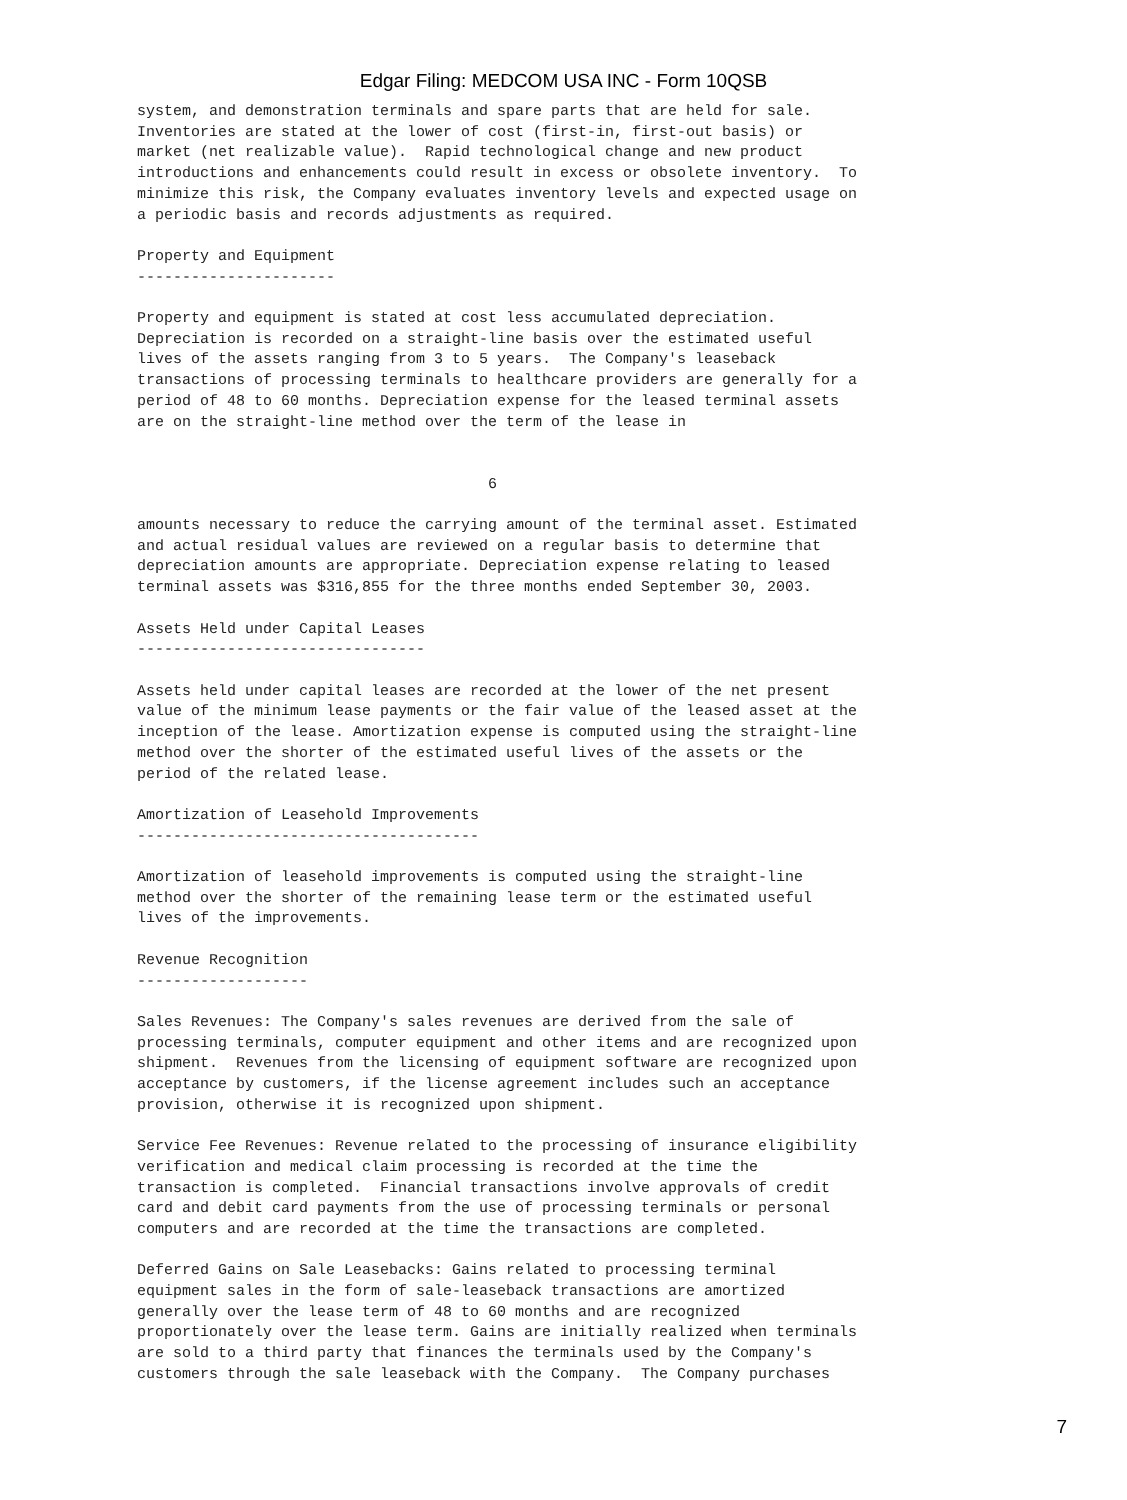Edgar Filing: MEDCOM USA INC - Form 10QSB
system, and demonstration terminals and spare parts that are held for sale.
Inventories are stated at the lower of cost (first-in, first-out basis) or
market (net realizable value).  Rapid technological change and new product
introductions and enhancements could result in excess or obsolete inventory.  To
minimize this risk, the Company evaluates inventory levels and expected usage on
a periodic basis and records adjustments as required.

Property and Equipment
----------------------

Property and equipment is stated at cost less accumulated depreciation.
Depreciation is recorded on a straight-line basis over the estimated useful
lives of the assets ranging from 3 to 5 years.  The Company's leaseback
transactions of processing terminals to healthcare providers are generally for a
period of 48 to 60 months. Depreciation expense for the leased terminal assets
are on the straight-line method over the term of the lease in


                                       6

amounts necessary to reduce the carrying amount of the terminal asset. Estimated
and actual residual values are reviewed on a regular basis to determine that
depreciation amounts are appropriate. Depreciation expense relating to leased
terminal assets was $316,855 for the three months ended September 30, 2003.

Assets Held under Capital Leases
--------------------------------

Assets held under capital leases are recorded at the lower of the net present
value of the minimum lease payments or the fair value of the leased asset at the
inception of the lease. Amortization expense is computed using the straight-line
method over the shorter of the estimated useful lives of the assets or the
period of the related lease.

Amortization of Leasehold Improvements
--------------------------------------

Amortization of leasehold improvements is computed using the straight-line
method over the shorter of the remaining lease term or the estimated useful
lives of the improvements.

Revenue Recognition
-------------------

Sales Revenues: The Company's sales revenues are derived from the sale of
processing terminals, computer equipment and other items and are recognized upon
shipment.  Revenues from the licensing of equipment software are recognized upon
acceptance by customers, if the license agreement includes such an acceptance
provision, otherwise it is recognized upon shipment.

Service Fee Revenues: Revenue related to the processing of insurance eligibility
verification and medical claim processing is recorded at the time the
transaction is completed.  Financial transactions involve approvals of credit
card and debit card payments from the use of processing terminals or personal
computers and are recorded at the time the transactions are completed.

Deferred Gains on Sale Leasebacks: Gains related to processing terminal
equipment sales in the form of sale-leaseback transactions are amortized
generally over the lease term of 48 to 60 months and are recognized
proportionately over the lease term. Gains are initially realized when terminals
are sold to a third party that finances the terminals used by the Company's
customers through the sale leaseback with the Company.  The Company purchases
7